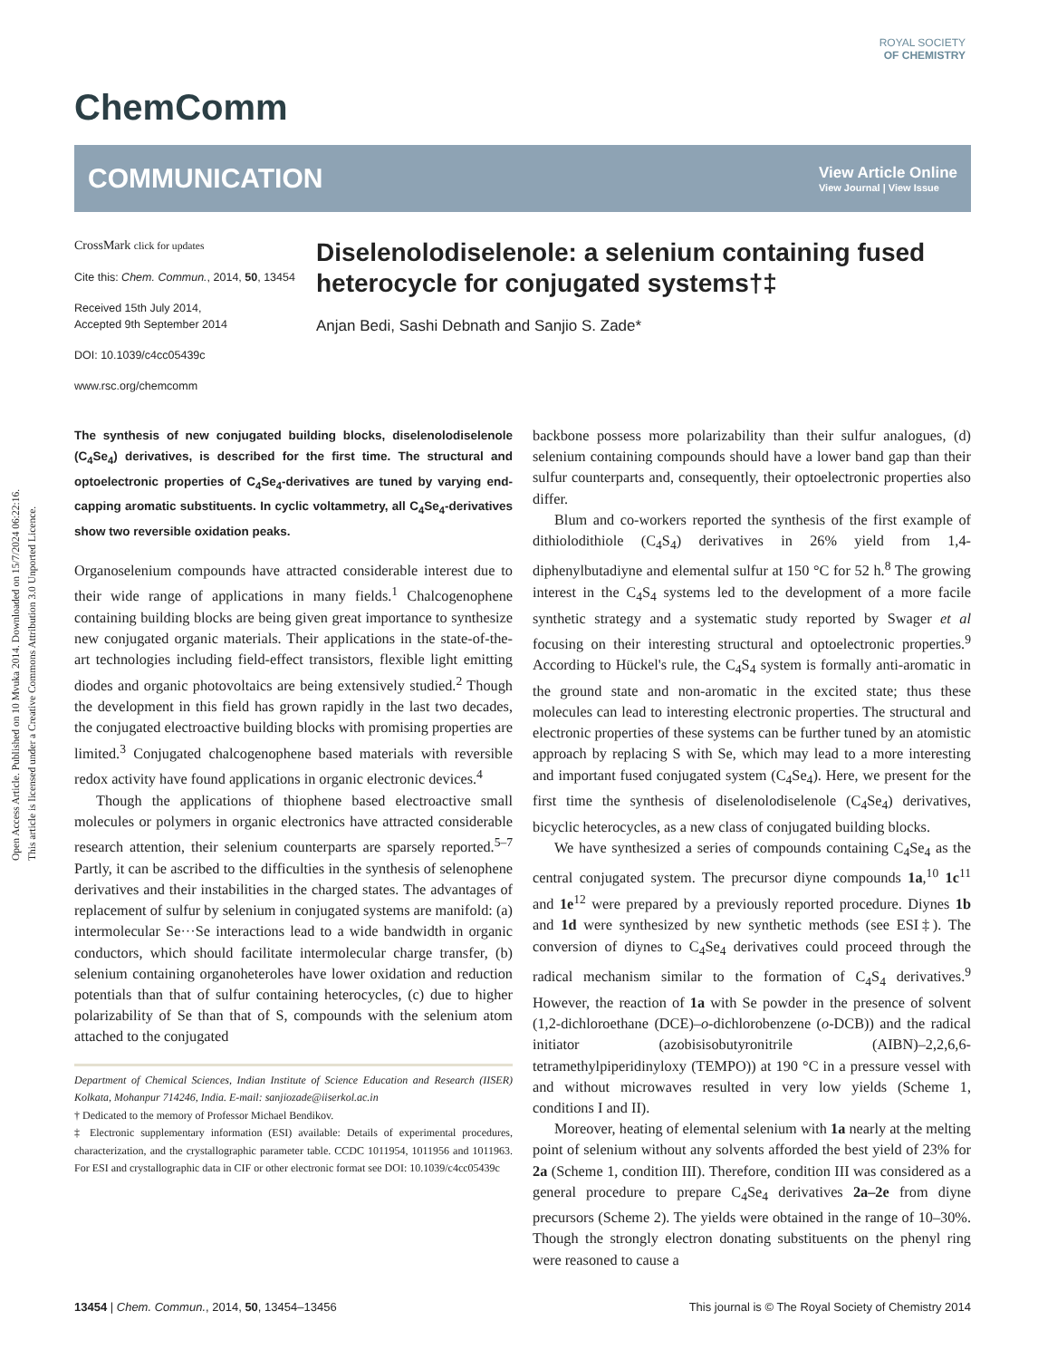Open Access Article. Published on 10 Mvuka 2014. Downloaded on 15/7/2024 06:22:16.
This article is licensed under a Creative Commons Attribution 3.0 Unported Licence.
ROYAL SOCIETY
OF CHEMISTRY
ChemComm
COMMUNICATION View Article Online
View Journal | View Issue
CrossMark click for updates
Cite this: Chem. Commun., 2014, 50, 13454
Received 15th July 2014,
Accepted 9th September 2014
DOI: 10.1039/c4cc05439c
www.rsc.org/chemcomm
Diselenolodiselenole: a selenium containing fused heterocycle for conjugated systems†‡
Anjan Bedi, Sashi Debnath and Sanjio S. Zade*
The synthesis of new conjugated building blocks, diselenolodiselenole (C<sub>4</sub>Se<sub>4</sub>) derivatives, is described for the first time. The structural and optoelectronic properties of C<sub>4</sub>Se<sub>4</sub>-derivatives are tuned by varying end-capping aromatic substituents. In cyclic voltammetry, all C<sub>4</sub>Se<sub>4</sub>-derivatives show two reversible oxidation peaks.
Organoselenium compounds have attracted considerable interest due to their wide range of applications in many fields.<sup>1</sup> Chalcogenophene containing building blocks are being given great importance to synthesize new conjugated organic materials. Their applications in the state-of-the-art technologies including field-effect transistors, flexible light emitting diodes and organic photovoltaics are being extensively studied.<sup>2</sup> Though the development in this field has grown rapidly in the last two decades, the conjugated electroactive building blocks with promising properties are limited.<sup>3</sup> Conjugated chalcogenophene based materials with reversible redox activity have found applications in organic electronic devices.<sup>4</sup>
Though the applications of thiophene based electroactive small molecules or polymers in organic electronics have attracted considerable research attention, their selenium counterparts are sparsely reported.<sup>5–7</sup> Partly, it can be ascribed to the difficulties in the synthesis of selenophene derivatives and their instabilities in the charged states. The advantages of replacement of sulfur by selenium in conjugated systems are manifold: (a) intermolecular Se···Se interactions lead to a wide bandwidth in organic conductors, which should facilitate intermolecular charge transfer, (b) selenium containing organoheteroles have lower oxidation and reduction potentials than that of sulfur containing heterocycles, (c) due to higher polarizability of Se than that of S, compounds with the selenium atom attached to the conjugated
Department of Chemical Sciences, Indian Institute of Science Education and Research (IISER) Kolkata, Mohanpur 714246, India. E-mail: sanjiozade@iiserkol.ac.in
† Dedicated to the memory of Professor Michael Bendikov.
‡ Electronic supplementary information (ESI) available: Details of experimental procedures, characterization, and the crystallographic parameter table. CCDC 1011954, 1011956 and 1011963. For ESI and crystallographic data in CIF or other electronic format see DOI: 10.1039/c4cc05439c
backbone possess more polarizability than their sulfur analogues, (d) selenium containing compounds should have a lower band gap than their sulfur counterparts and, consequently, their optoelectronic properties also differ.
Blum and co-workers reported the synthesis of the first example of dithiolodithiole (C<sub>4</sub>S<sub>4</sub>) derivatives in 26% yield from 1,4-diphenylbutadiyne and elemental sulfur at 150 °C for 52 h.<sup>8</sup> The growing interest in the C<sub>4</sub>S<sub>4</sub> systems led to the development of a more facile synthetic strategy and a systematic study reported by Swager et al focusing on their interesting structural and optoelectronic properties.<sup>9</sup> According to Hückel's rule, the C<sub>4</sub>S<sub>4</sub> system is formally anti-aromatic in the ground state and non-aromatic in the excited state; thus these molecules can lead to interesting electronic properties. The structural and electronic properties of these systems can be further tuned by an atomistic approach by replacing S with Se, which may lead to a more interesting and important fused conjugated system (C<sub>4</sub>Se<sub>4</sub>). Here, we present for the first time the synthesis of diselenolodiselenole (C<sub>4</sub>Se<sub>4</sub>) derivatives, bicyclic heterocycles, as a new class of conjugated building blocks.
We have synthesized a series of compounds containing C<sub>4</sub>Se<sub>4</sub> as the central conjugated system. The precursor diyne compounds 1a,<sup>10</sup> 1c<sup>11</sup> and 1e<sup>12</sup> were prepared by a previously reported procedure. Diynes 1b and 1d were synthesized by new synthetic methods (see ESI‡). The conversion of diynes to C<sub>4</sub>Se<sub>4</sub> derivatives could proceed through the radical mechanism similar to the formation of C<sub>4</sub>S<sub>4</sub> derivatives.<sup>9</sup> However, the reaction of 1a with Se powder in the presence of solvent (1,2-dichloroethane (DCE)–o-dichlorobenzene (o-DCB)) and the radical initiator (azobisisobutyronitrile (AIBN)–2,2,6,6-tetramethylpiperidinyloxy (TEMPO)) at 190 °C in a pressure vessel with and without microwaves resulted in very low yields (Scheme 1, conditions I and II).
Moreover, heating of elemental selenium with 1a nearly at the melting point of selenium without any solvents afforded the best yield of 23% for 2a (Scheme 1, condition III). Therefore, condition III was considered as a general procedure to prepare C<sub>4</sub>Se<sub>4</sub> derivatives 2a–2e from diyne precursors (Scheme 2). The yields were obtained in the range of 10–30%. Though the strongly electron donating substituents on the phenyl ring were reasoned to cause a
13454 | Chem. Commun., 2014, 50, 13454–13456 This journal is © The Royal Society of Chemistry 2014